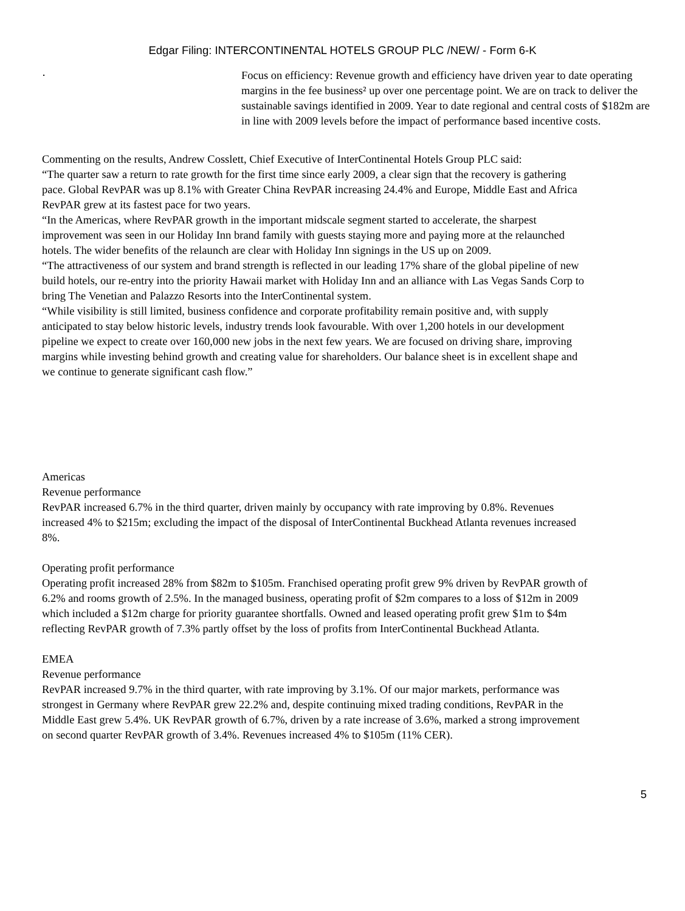Edgar Filing: INTERCONTINENTAL HOTELS GROUP PLC /NEW/ - Form 6-K
· Focus on efficiency: Revenue growth and efficiency have driven year to date operating margins in the fee business² up over one percentage point. We are on track to deliver the sustainable savings identified in 2009. Year to date regional and central costs of $182m are in line with 2009 levels before the impact of performance based incentive costs.
Commenting on the results, Andrew Cosslett, Chief Executive of InterContinental Hotels Group PLC said:
“The quarter saw a return to rate growth for the first time since early 2009, a clear sign that the recovery is gathering pace. Global RevPAR was up 8.1% with Greater China RevPAR increasing 24.4% and Europe, Middle East and Africa RevPAR grew at its fastest pace for two years.
“In the Americas, where RevPAR growth in the important midscale segment started to accelerate, the sharpest improvement was seen in our Holiday Inn brand family with guests staying more and paying more at the relaunched hotels. The wider benefits of the relaunch are clear with Holiday Inn signings in the US up on 2009.
“The attractiveness of our system and brand strength is reflected in our leading 17% share of the global pipeline of new build hotels, our re-entry into the priority Hawaii market with Holiday Inn and an alliance with Las Vegas Sands Corp to bring The Venetian and Palazzo Resorts into the InterContinental system.
“While visibility is still limited, business confidence and corporate profitability remain positive and, with supply anticipated to stay below historic levels, industry trends look favourable. With over 1,200 hotels in our development pipeline we expect to create over 160,000 new jobs in the next few years. We are focused on driving share, improving margins while investing behind growth and creating value for shareholders. Our balance sheet is in excellent shape and we continue to generate significant cash flow.”
Americas
Revenue performance
RevPAR increased 6.7% in the third quarter, driven mainly by occupancy with rate improving by 0.8%. Revenues increased 4% to $215m; excluding the impact of the disposal of InterContinental Buckhead Atlanta revenues increased 8%.
Operating profit performance
Operating profit increased 28% from $82m to $105m. Franchised operating profit grew 9% driven by RevPAR growth of 6.2% and rooms growth of 2.5%. In the managed business, operating profit of $2m compares to a loss of $12m in 2009 which included a $12m charge for priority guarantee shortfalls. Owned and leased operating profit grew $1m to $4m reflecting RevPAR growth of 7.3% partly offset by the loss of profits from InterContinental Buckhead Atlanta.
EMEA
Revenue performance
RevPAR increased 9.7% in the third quarter, with rate improving by 3.1%. Of our major markets, performance was strongest in Germany where RevPAR grew 22.2% and, despite continuing mixed trading conditions, RevPAR in the Middle East grew 5.4%. UK RevPAR growth of 6.7%, driven by a rate increase of 3.6%, marked a strong improvement on second quarter RevPAR growth of 3.4%. Revenues increased 4% to $105m (11% CER).
5